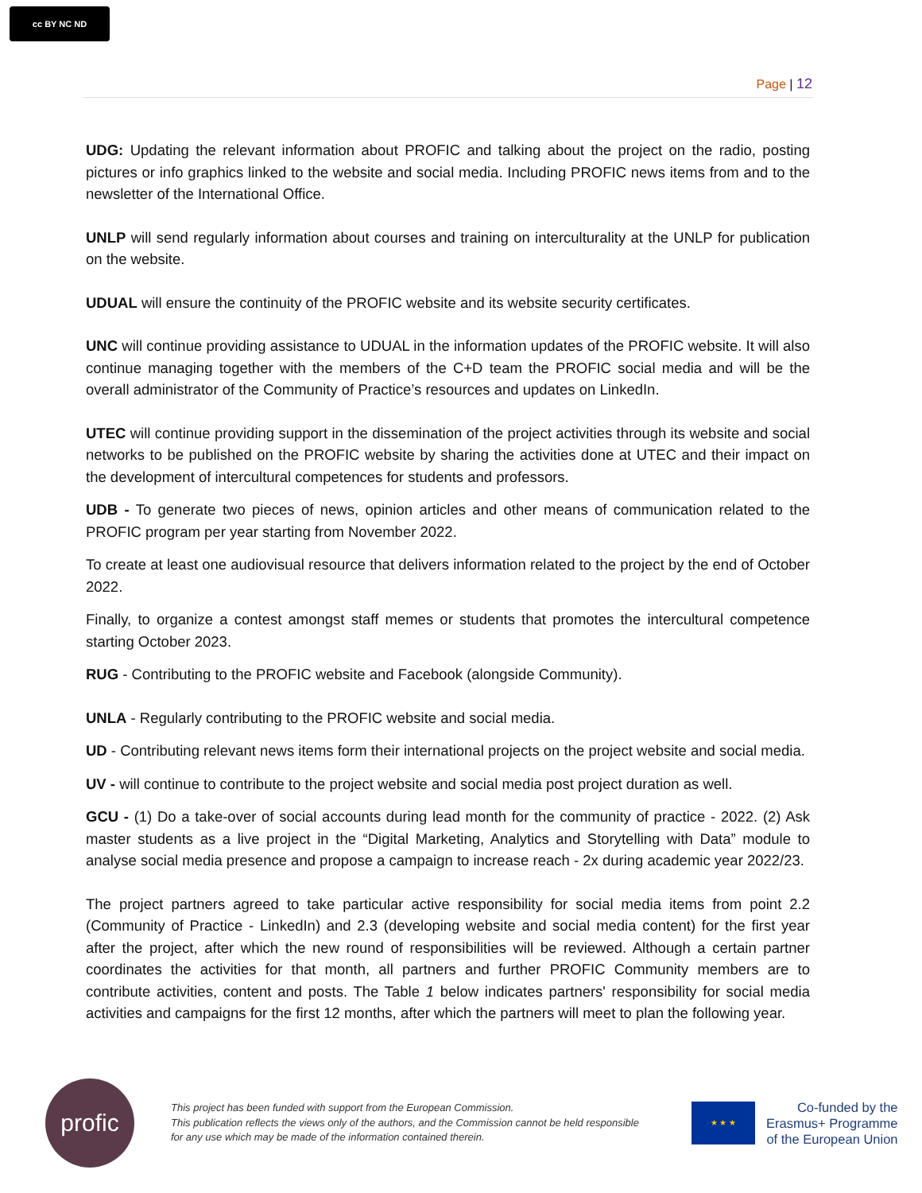cc BY NC ND
Page | 12
UDG: Updating the relevant information about PROFIC and talking about the project on the radio, posting pictures or info graphics linked to the website and social media. Including PROFIC news items from and to the newsletter of the International Office.
UNLP will send regularly information about courses and training on interculturality at the UNLP for publication on the website.
UDUAL will ensure the continuity of the PROFIC website and its website security certificates.
UNC will continue providing assistance to UDUAL in the information updates of the PROFIC website. It will also continue managing together with the members of the C+D team the PROFIC social media and will be the overall administrator of the Community of Practice’s resources and updates on LinkedIn.
UTEC will continue providing support in the dissemination of the project activities through its website and social networks to be published on the PROFIC website by sharing the activities done at UTEC and their impact on the development of intercultural competences for students and professors.
UDB - To generate two pieces of news, opinion articles and other means of communication related to the PROFIC program per year starting from November 2022.
To create at least one audiovisual resource that delivers information related to the project by the end of October 2022.
Finally, to organize a contest amongst staff memes or students that promotes the intercultural competence starting October 2023.
RUG - Contributing to the PROFIC website and Facebook (alongside Community).
UNLA - Regularly contributing to the PROFIC website and social media.
UD - Contributing relevant news items form their international projects on the project website and social media.
UV - will continue to contribute to the project website and social media post project duration as well.
GCU - (1) Do a take-over of social accounts during lead month for the community of practice - 2022. (2) Ask master students as a live project in the “Digital Marketing, Analytics and Storytelling with Data” module to analyse social media presence and propose a campaign to increase reach - 2x during academic year 2022/23.
The project partners agreed to take particular active responsibility for social media items from point 2.2 (Community of Practice - LinkedIn) and 2.3 (developing website and social media content) for the first year after the project, after which the new round of responsibilities will be reviewed. Although a certain partner coordinates the activities for that month, all partners and further PROFIC Community members are to contribute activities, content and posts. The Table 1 below indicates partners' responsibility for social media activities and campaigns for the first 12 months, after which the partners will meet to plan the following year.
profic
This project has been funded with support from the European Commission.
This publication reflects the views only of the authors, and the Commission cannot be held responsible for any use which may be made of the information contained therein.
★ ★ ★
Co-funded by the
Erasmus+ Programme
of the European Union